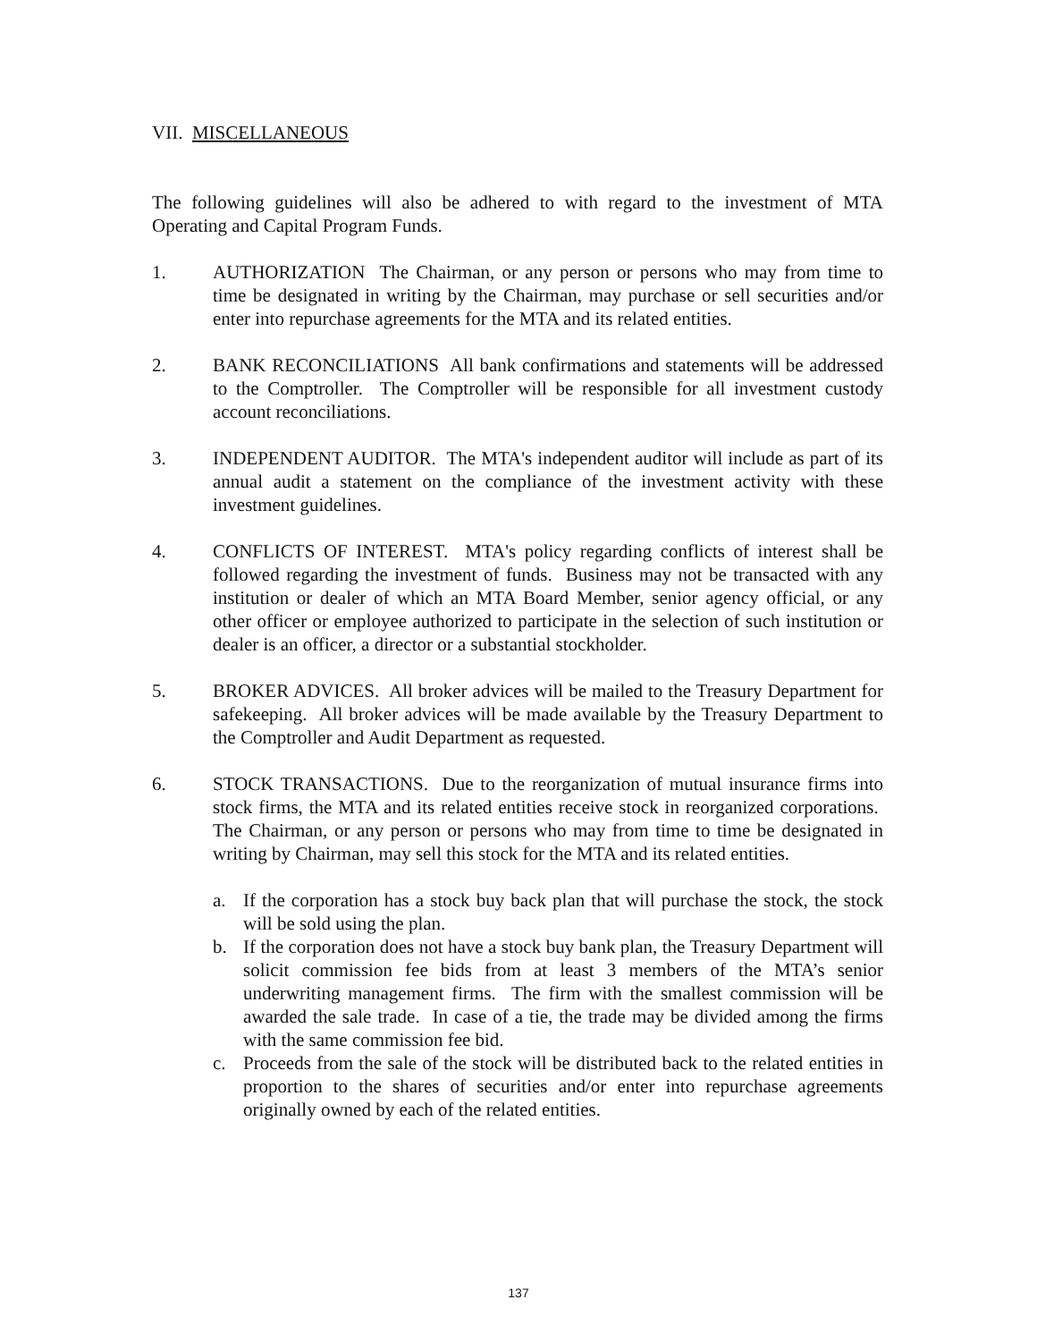VII. MISCELLANEOUS
The following guidelines will also be adhered to with regard to the investment of MTA Operating and Capital Program Funds.
1. AUTHORIZATION The Chairman, or any person or persons who may from time to time be designated in writing by the Chairman, may purchase or sell securities and/or enter into repurchase agreements for the MTA and its related entities.
2. BANK RECONCILIATIONS All bank confirmations and statements will be addressed to the Comptroller. The Comptroller will be responsible for all investment custody account reconciliations.
3. INDEPENDENT AUDITOR. The MTA's independent auditor will include as part of its annual audit a statement on the compliance of the investment activity with these investment guidelines.
4. CONFLICTS OF INTEREST. MTA's policy regarding conflicts of interest shall be followed regarding the investment of funds. Business may not be transacted with any institution or dealer of which an MTA Board Member, senior agency official, or any other officer or employee authorized to participate in the selection of such institution or dealer is an officer, a director or a substantial stockholder.
5. BROKER ADVICES. All broker advices will be mailed to the Treasury Department for safekeeping. All broker advices will be made available by the Treasury Department to the Comptroller and Audit Department as requested.
6. STOCK TRANSACTIONS. Due to the reorganization of mutual insurance firms into stock firms, the MTA and its related entities receive stock in reorganized corporations. The Chairman, or any person or persons who may from time to time be designated in writing by Chairman, may sell this stock for the MTA and its related entities.
a. If the corporation has a stock buy back plan that will purchase the stock, the stock will be sold using the plan.
b. If the corporation does not have a stock buy bank plan, the Treasury Department will solicit commission fee bids from at least 3 members of the MTA’s senior underwriting management firms. The firm with the smallest commission will be awarded the sale trade. In case of a tie, the trade may be divided among the firms with the same commission fee bid.
c. Proceeds from the sale of the stock will be distributed back to the related entities in proportion to the shares of securities and/or enter into repurchase agreements originally owned by each of the related entities.
137